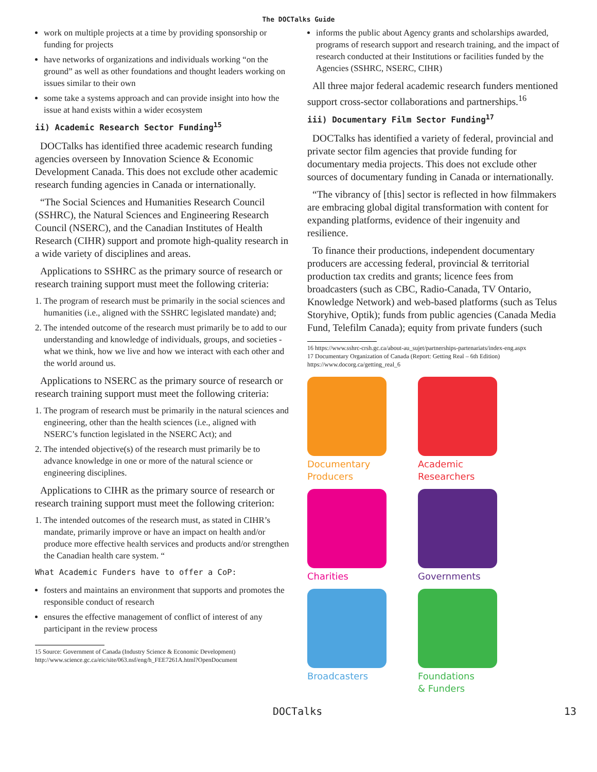The DOCTalks Guide
work on multiple projects at a time by providing sponsorship or funding for projects
have networks of organizations and individuals working “on the ground” as well as other foundations and thought leaders working on issues similar to their own
some take a systems approach and can provide insight into how the issue at hand exists within a wider ecosystem
ii) Academic Research Sector Funding<sup>15</sup>
DOCTalks has identified three academic research funding agencies overseen by Innovation Science & Economic Development Canada. This does not exclude other academic research funding agencies in Canada or internationally.
“The Social Sciences and Humanities Research Council (SSHRC), the Natural Sciences and Engineering Research Council (NSERC), and the Canadian Institutes of Health Research (CIHR) support and promote high-quality research in a wide variety of disciplines and areas.
Applications to SSHRC as the primary source of research or research training support must meet the following criteria:
1. The program of research must be primarily in the social sciences and humanities (i.e., aligned with the SSHRC legislated mandate) and;
2. The intended outcome of the research must primarily be to add to our understanding and knowledge of individuals, groups, and societies - what we think, how we live and how we interact with each other and the world around us.
Applications to NSERC as the primary source of research or research training support must meet the following criteria:
1. The program of research must be primarily in the natural sciences and engineering, other than the health sciences (i.e., aligned with NSERC’s function legislated in the NSERC Act); and
2. The intended objective(s) of the research must primarily be to advance knowledge in one or more of the natural science or engineering disciplines.
Applications to CIHR as the primary source of research or research training support must meet the following criterion:
1. The intended outcomes of the research must, as stated in CIHR’s mandate, primarily improve or have an impact on health and/or produce more effective health services and products and/or strengthen the Canadian health care system. “
What Academic Funders have to offer a CoP:
fosters and maintains an environment that supports and promotes the responsible conduct of research
ensures the effective management of conflict of interest of any participant in the review process
15 Source: Government of Canada (Industry Science & Economic Development) http://www.science.gc.ca/eic/site/063.nsf/eng/h_FEE7261A.html?OpenDocument
informs the public about Agency grants and scholarships awarded, programs of research support and research training, and the impact of research conducted at their Institutions or facilities funded by the Agencies (SSHRC, NSERC, CIHR)
All three major federal academic research funders mentioned support cross-sector collaborations and partnerships.<sup>16</sup>
iii) Documentary Film Sector Funding<sup>17</sup>
DOCTalks has identified a variety of federal, provincial and private sector film agencies that provide funding for documentary media projects. This does not exclude other sources of documentary funding in Canada or internationally.
“The vibrancy of [this] sector is reflected in how filmmakers are embracing global digital transformation with content for expanding platforms, evidence of their ingenuity and resilience.
To finance their productions, independent documentary producers are accessing federal, provincial & territorial production tax credits and grants; licence fees from broadcasters (such as CBC, Radio-Canada, TV Ontario, Knowledge Network) and web-based platforms (such as Telus Storyhive, Optik); funds from public agencies (Canada Media Fund, Telefilm Canada); equity from private funders (such
16 https://www.sshrc-crsh.gc.ca/about-au_sujet/partnerships-partenariats/index-eng.aspx
17 Documentary Organization of Canada (Report: Getting Real – 6th Edition) https://www.docorg.ca/getting_real_6
Documentary
Producers
Academic
Researchers
Charities
Governments
Broadcasters
Foundations
& Funders
DOCTalks 13